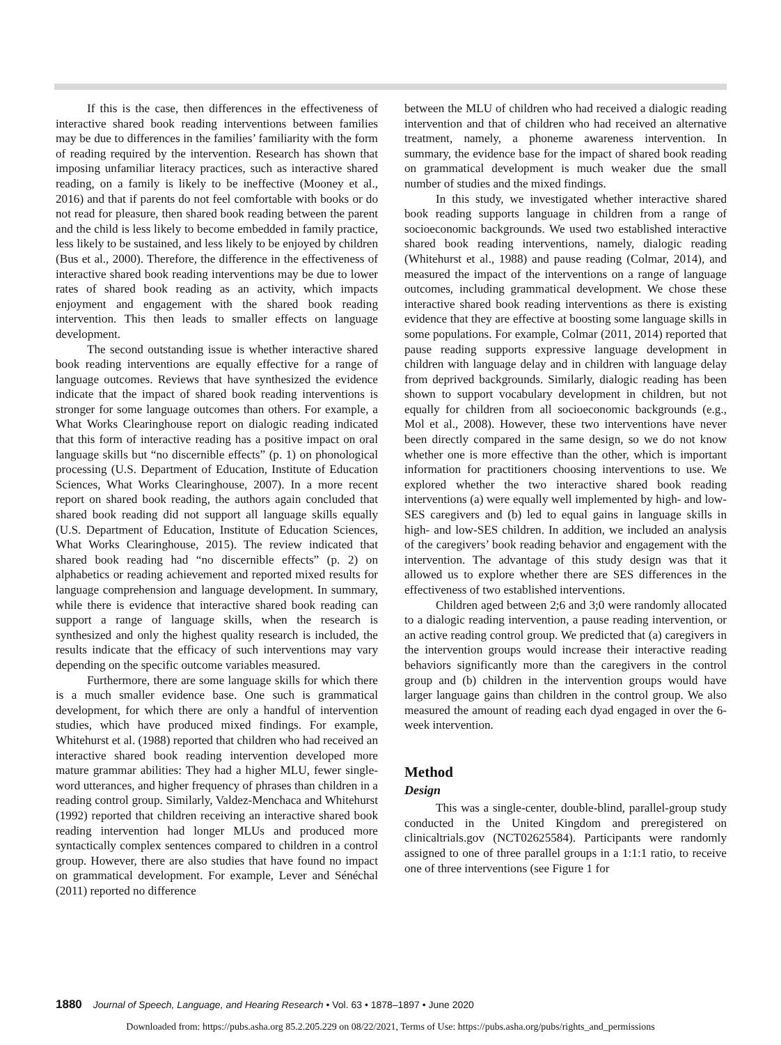If this is the case, then differences in the effectiveness of interactive shared book reading interventions between families may be due to differences in the families’ familiarity with the form of reading required by the intervention. Research has shown that imposing unfamiliar literacy practices, such as interactive shared reading, on a family is likely to be ineffective (Mooney et al., 2016) and that if parents do not feel comfortable with books or do not read for pleasure, then shared book reading between the parent and the child is less likely to become embedded in family practice, less likely to be sustained, and less likely to be enjoyed by children (Bus et al., 2000). Therefore, the difference in the effectiveness of interactive shared book reading interventions may be due to lower rates of shared book reading as an activity, which impacts enjoyment and engagement with the shared book reading intervention. This then leads to smaller effects on language development.
The second outstanding issue is whether interactive shared book reading interventions are equally effective for a range of language outcomes. Reviews that have synthesized the evidence indicate that the impact of shared book reading interventions is stronger for some language outcomes than others. For example, a What Works Clearinghouse report on dialogic reading indicated that this form of interactive reading has a positive impact on oral language skills but “no discernible effects” (p. 1) on phonological processing (U.S. Department of Education, Institute of Education Sciences, What Works Clearinghouse, 2007). In a more recent report on shared book reading, the authors again concluded that shared book reading did not support all language skills equally (U.S. Department of Education, Institute of Education Sciences, What Works Clearinghouse, 2015). The review indicated that shared book reading had “no discernible effects” (p. 2) on alphabetics or reading achievement and reported mixed results for language comprehension and language development. In summary, while there is evidence that interactive shared book reading can support a range of language skills, when the research is synthesized and only the highest quality research is included, the results indicate that the efficacy of such interventions may vary depending on the specific outcome variables measured.
Furthermore, there are some language skills for which there is a much smaller evidence base. One such is grammatical development, for which there are only a handful of intervention studies, which have produced mixed findings. For example, Whitehurst et al. (1988) reported that children who had received an interactive shared book reading intervention developed more mature grammar abilities: They had a higher MLU, fewer single-word utterances, and higher frequency of phrases than children in a reading control group. Similarly, Valdez-Menchaca and Whitehurst (1992) reported that children receiving an interactive shared book reading intervention had longer MLUs and produced more syntactically complex sentences compared to children in a control group. However, there are also studies that have found no impact on grammatical development. For example, Lever and Sénéchal (2011) reported no difference
between the MLU of children who had received a dialogic reading intervention and that of children who had received an alternative treatment, namely, a phoneme awareness intervention. In summary, the evidence base for the impact of shared book reading on grammatical development is much weaker due the small number of studies and the mixed findings.
In this study, we investigated whether interactive shared book reading supports language in children from a range of socioeconomic backgrounds. We used two established interactive shared book reading interventions, namely, dialogic reading (Whitehurst et al., 1988) and pause reading (Colmar, 2014), and measured the impact of the interventions on a range of language outcomes, including grammatical development. We chose these interactive shared book reading interventions as there is existing evidence that they are effective at boosting some language skills in some populations. For example, Colmar (2011, 2014) reported that pause reading supports expressive language development in children with language delay and in children with language delay from deprived backgrounds. Similarly, dialogic reading has been shown to support vocabulary development in children, but not equally for children from all socioeconomic backgrounds (e.g., Mol et al., 2008). However, these two interventions have never been directly compared in the same design, so we do not know whether one is more effective than the other, which is important information for practitioners choosing interventions to use. We explored whether the two interactive shared book reading interventions (a) were equally well implemented by high- and low-SES caregivers and (b) led to equal gains in language skills in high- and low-SES children. In addition, we included an analysis of the caregivers’ book reading behavior and engagement with the intervention. The advantage of this study design was that it allowed us to explore whether there are SES differences in the effectiveness of two established interventions.
Children aged between 2;6 and 3;0 were randomly allocated to a dialogic reading intervention, a pause reading intervention, or an active reading control group. We predicted that (a) caregivers in the intervention groups would increase their interactive reading behaviors significantly more than the caregivers in the control group and (b) children in the intervention groups would have larger language gains than children in the control group. We also measured the amount of reading each dyad engaged in over the 6-week intervention.
Method
Design
This was a single-center, double-blind, parallel-group study conducted in the United Kingdom and preregistered on clinicaltrials.gov (NCT02625584). Participants were randomly assigned to one of three parallel groups in a 1:1:1 ratio, to receive one of three interventions (see Figure 1 for
1880 Journal of Speech, Language, and Hearing Research • Vol. 63 • 1878–1897 • June 2020
Downloaded from: https://pubs.asha.org 85.2.205.229 on 08/22/2021, Terms of Use: https://pubs.asha.org/pubs/rights_and_permissions